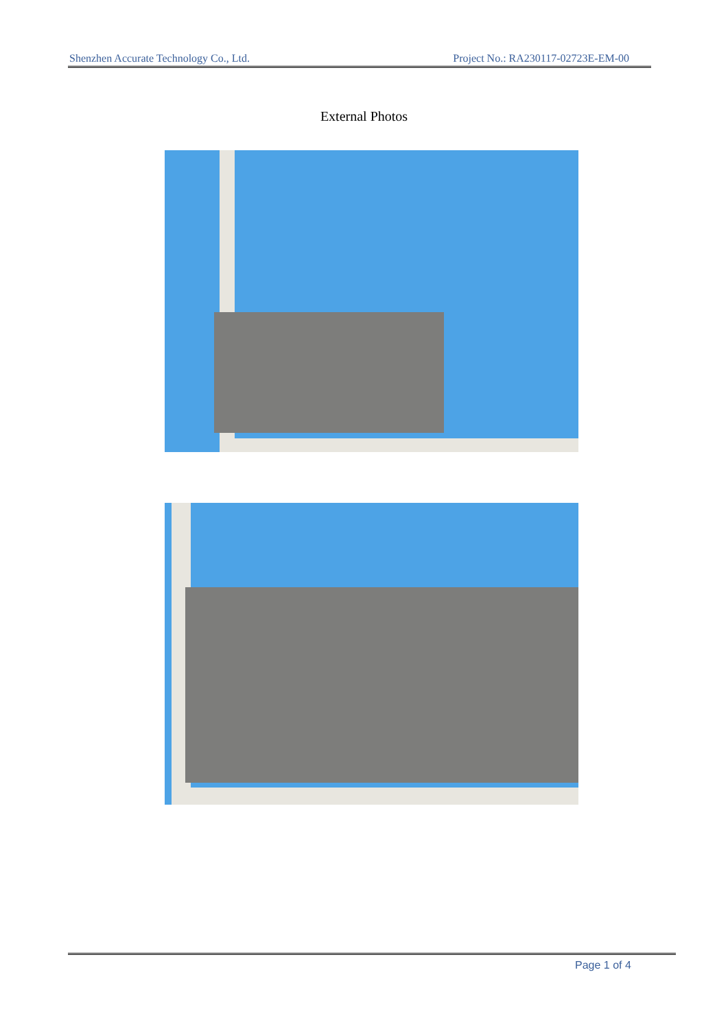Shenzhen Accurate Technology Co., Ltd. Project No.: RA230117-02723E-EM-00
External Photos
Page 1 of 4